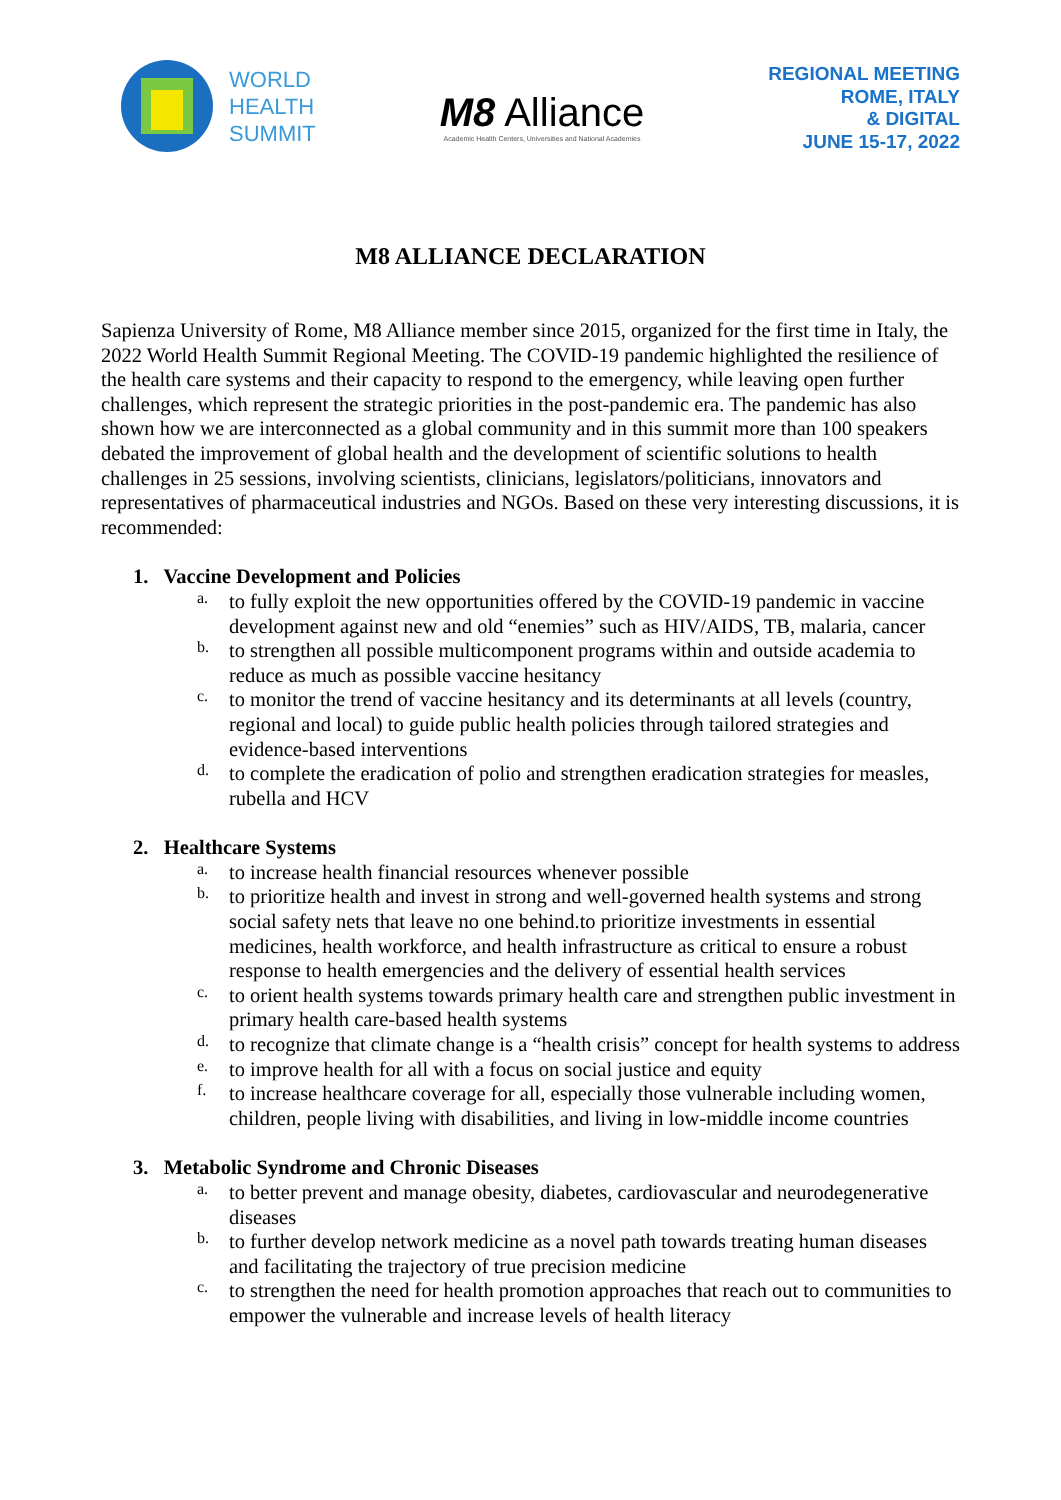WORLD
HEALTH
SUMMIT
M8 Alliance
Academic Health Centers, Universities and National Academies
REGIONAL MEETING
ROME, ITALY
& DIGITAL
JUNE 15-17, 2022
M8 ALLIANCE DECLARATION
Sapienza University of Rome, M8 Alliance member since 2015, organized for the first time in Italy, the 2022 World Health Summit Regional Meeting. The COVID-19 pandemic highlighted the resilience of the health care systems and their capacity to respond to the emergency, while leaving open further challenges, which represent the strategic priorities in the post-pandemic era. The pandemic has also shown how we are interconnected as a global community and in this summit more than 100 speakers debated the improvement of global health and the development of scientific solutions to health challenges in 25 sessions, involving scientists, clinicians, legislators/politicians, innovators and representatives of pharmaceutical industries and NGOs. Based on these very interesting discussions, it is recommended:
1. Vaccine Development and Policies
a.
to fully exploit the new opportunities offered by the COVID-19 pandemic in vaccine development against new and old “enemies” such as HIV/AIDS, TB, malaria, cancer
b.
to strengthen all possible multicomponent programs within and outside academia to reduce as much as possible vaccine hesitancy
c.
to monitor the trend of vaccine hesitancy and its determinants at all levels (country, regional and local) to guide public health policies through tailored strategies and evidence-based interventions
d.
to complete the eradication of polio and strengthen eradication strategies for measles, rubella and HCV
2. Healthcare Systems
a.
to increase health financial resources whenever possible
b.
to prioritize health and invest in strong and well-governed health systems and strong social safety nets that leave no one behind.to prioritize investments in essential medicines, health workforce, and health infrastructure as critical to ensure a robust response to health emergencies and the delivery of essential health services
c.
to orient health systems towards primary health care and strengthen public investment in primary health care-based health systems
d.
to recognize that climate change is a “health crisis” concept for health systems to address
e.
to improve health for all with a focus on social justice and equity
f.
to increase healthcare coverage for all, especially those vulnerable including women, children, people living with disabilities, and living in low-middle income countries
3. Metabolic Syndrome and Chronic Diseases
a.
to better prevent and manage obesity, diabetes, cardiovascular and neurodegenerative diseases
b.
to further develop network medicine as a novel path towards treating human diseases and facilitating the trajectory of true precision medicine
c.
to strengthen the need for health promotion approaches that reach out to communities to empower the vulnerable and increase levels of health literacy